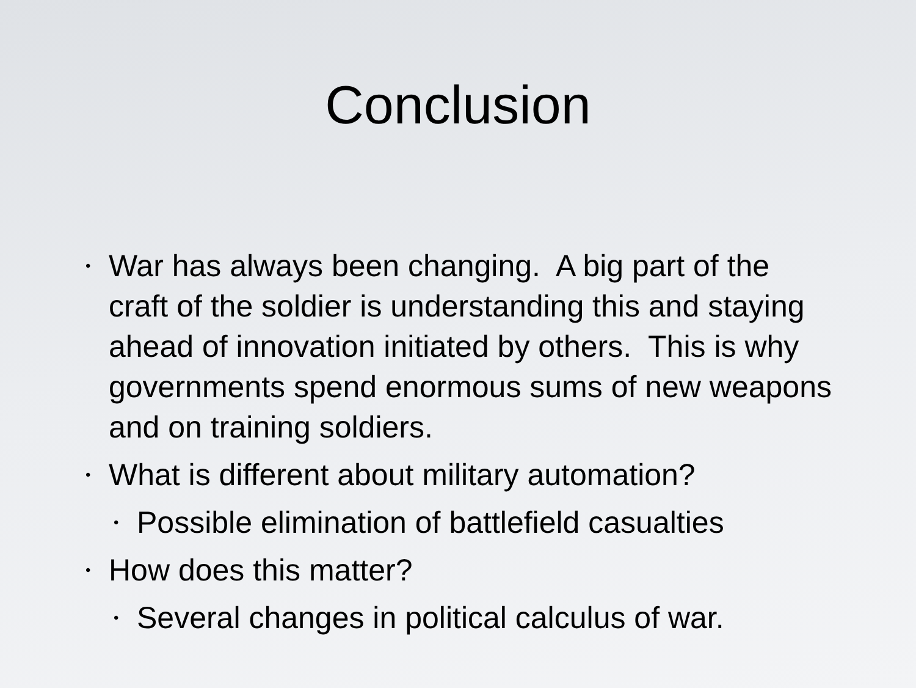Conclusion
• War has always been changing. A big part of the craft of the soldier is understanding this and staying ahead of innovation initiated by others. This is why governments spend enormous sums of new weapons and on training soldiers.
• What is different about military automation?
• Possible elimination of battlefield casualties
• How does this matter?
• Several changes in political calculus of war.